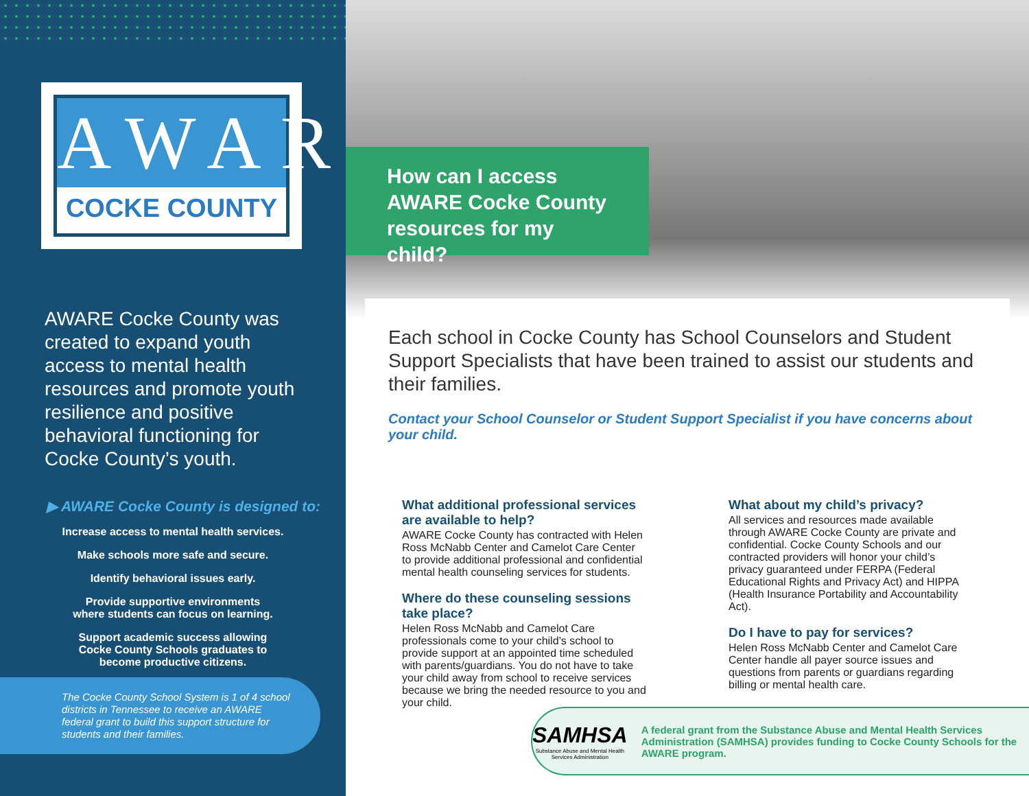AWARE
COCKE COUNTY
AWARE Cocke County was created to expand youth access to mental health resources and promote youth resilience and positive behavioral functioning for Cocke County’s youth.
▶ AWARE Cocke County is designed to:
Increase access to mental health services.
Make schools more safe and secure.
Identify behavioral issues early.
Provide supportive environments
where students can focus on learning.
Support academic success allowing
Cocke County Schools graduates to
become productive citizens.
The Cocke County School System is 1 of 4 school districts in Tennessee to receive an AWARE federal grant to build this support structure for students and their families.
How can I access AWARE Cocke County resources for my child?
Each school in Cocke County has School Counselors and Student Support Specialists that have been trained to assist our students and their families.
Contact your School Counselor or Student Support Specialist if you have concerns about your child.
What additional professional services are available to help?
AWARE Cocke County has contracted with Helen Ross McNabb Center and Camelot Care Center to provide additional professional and confidential mental health counseling services for students.
Where do these counseling sessions take place?
Helen Ross McNabb and Camelot Care professionals come to your child’s school to provide support at an appointed time scheduled with parents/guardians. You do not have to take your child away from school to receive services because we bring the needed resource to you and your child.
What about my child’s privacy?
All services and resources made available through AWARE Cocke County are private and confidential. Cocke County Schools and our contracted providers will honor your child’s privacy guaranteed under FERPA (Federal Educational Rights and Privacy Act) and HIPPA (Health Insurance Portability and Accountability Act).
Do I have to pay for services?
Helen Ross McNabb Center and Camelot Care Center handle all payer source issues and questions from parents or guardians regarding billing or mental health care.
SAMHSA
Substance Abuse and Mental Health Services Administration
A federal grant from the Substance Abuse and Mental Health Services Administration (SAMHSA) provides funding to Cocke County Schools for the AWARE program.